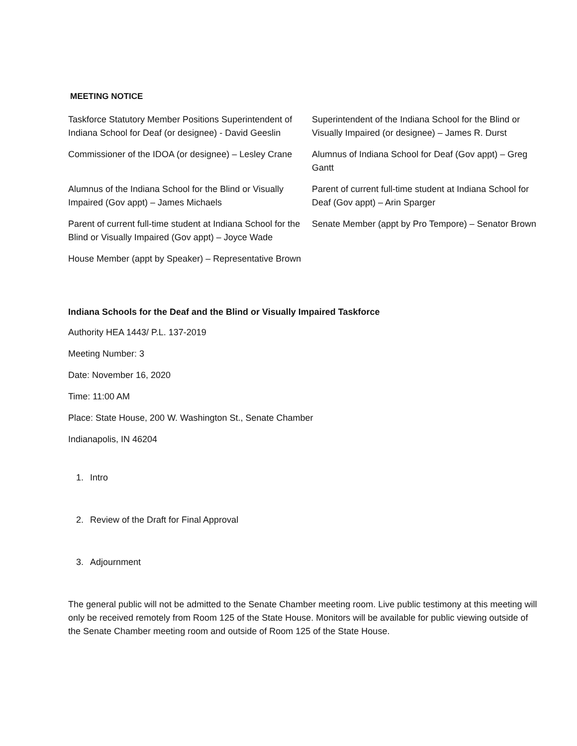MEETING NOTICE
| Taskforce Statutory Member Positions Superintendent of Indiana School for Deaf (or designee) - David Geeslin | Superintendent of the Indiana School for the Blind or Visually Impaired (or designee) – James R. Durst |
| Commissioner of the IDOA (or designee) – Lesley Crane | Alumnus of Indiana School for Deaf (Gov appt) – Greg Gantt |
| Alumnus of the Indiana School for the Blind or Visually Impaired (Gov appt) – James Michaels | Parent of current full-time student at Indiana School for Deaf (Gov appt) – Arin Sparger |
| Parent of current full-time student at Indiana School for the Blind or Visually Impaired (Gov appt) – Joyce Wade | Senate Member (appt by Pro Tempore) – Senator Brown |
| House Member (appt by Speaker) – Representative Brown | |
Indiana Schools for the Deaf and the Blind or Visually Impaired Taskforce
Authority HEA 1443/ P.L. 137-2019
Meeting Number: 3
Date: November 16, 2020
Time: 11:00 AM
Place: State House, 200 W. Washington St., Senate Chamber
Indianapolis, IN 46204
1. Intro
2. Review of the Draft for Final Approval
3. Adjournment
The general public will not be admitted to the Senate Chamber meeting room. Live public testimony at this meeting will only be received remotely from Room 125 of the State House. Monitors will be available for public viewing outside of the Senate Chamber meeting room and outside of Room 125 of the State House.